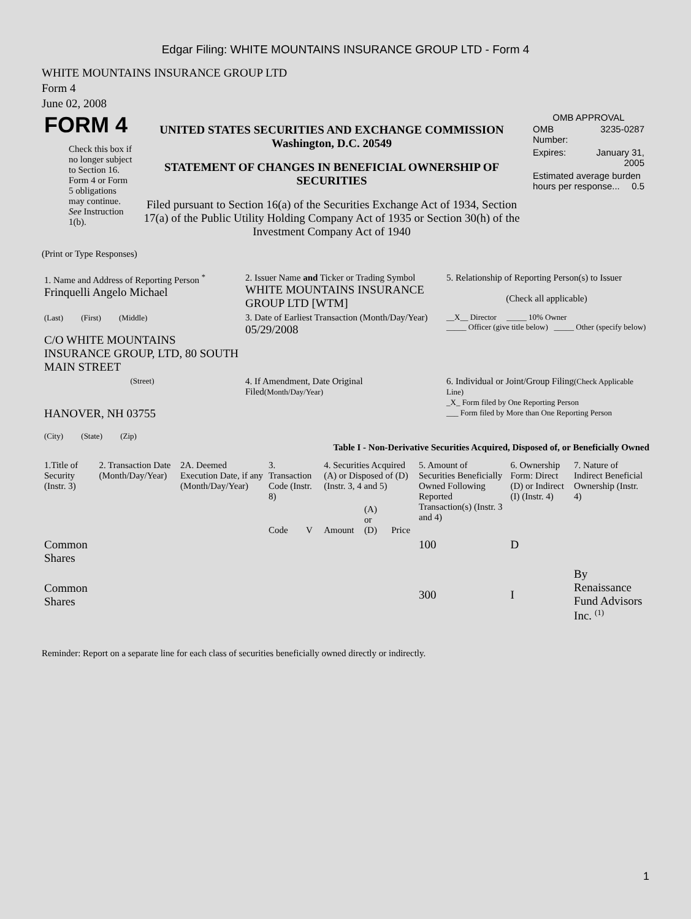Edgar Filing: WHITE MOUNTAINS INSURANCE GROUP LTD - Form 4
WHITE MOUNTAINS INSURANCE GROUP LTD
Form 4
June 02, 2008
| FORM 4 Check this box if no longer subject to Section 16. Form 4 or Form 5 obligations may continue. See Instruction 1(b). | UNITED STATES SECURITIES AND EXCHANGE COMMISSION Washington, D.C. 20549 STATEMENT OF CHANGES IN BENEFICIAL OWNERSHIP OF SECURITIES Filed pursuant to Section 16(a) of the Securities Exchange Act of 1934, Section 17(a) of the Public Utility Holding Company Act of 1935 or Section 30(h) of the Investment Company Act of 1940 | OMB APPROVAL / OMB Number: / 3235-0287 / / Expires: / January 31, 2005 / / Estimated average burden hours per response... 0.5 / / |
(Print or Type Responses)
| 1. Name and Address of Reporting Person <sup>*</sup> Frinquelli Angelo Michael | 2. Issuer Name and Ticker or Trading Symbol WHITE MOUNTAINS INSURANCE GROUP LTD [WTM] | 5. Relationship of Reporting Person(s) to Issuer (Check all applicable) |
| (Last) (First) (Middle) C/O WHITE MOUNTAINS INSURANCE GROUP, LTD, 80 SOUTH MAIN STREET | 3. Date of Earliest Transaction (Month/Day/Year) 05/29/2008 | __X__ Director _____ 10% Owner _____ Officer (give title below) _____ Other (specify below) |
| (Street) HANOVER, NH 03755 (City) (State) (Zip) | 4. If Amendment, Date Original Filed (Month/Day/Year) | 6. Individual or Joint/Group Filing (Check Applicable Line) _X_ Form filed by One Reporting Person ___ Form filed by More than One Reporting Person |
Table I - Non-Derivative Securities Acquired, Disposed of, or Beneficially Owned
| 1.Title of Security (Instr. 3) | 2. Transaction Date (Month/Day/Year) | 2A. Deemed Execution Date, if any (Month/Day/Year) | 3. Transaction Code (Instr. 8) | | 4. Securities Acquired (A) or Disposed of (D) (Instr. 3, 4 and 5) | | | 5. Amount of Securities Beneficially Owned Following Reported Transaction(s) (Instr. 3 and 4) | 6. Ownership Form: Direct (D) or Indirect (I) (Instr. 4) | 7. Nature of Indirect Beneficial Ownership (Instr. 4) |
| --- | --- | --- | --- | --- | --- | --- | --- | --- | --- | --- |
| | | | Code | V | Amount | (A) or (D) | Price | | | |
| Common Shares | | | | | | | | 100 | D | |
| Common Shares | | | | | | | | 300 | I | By Renaissance Fund Advisors Inc. <sup>(1)</sup> |
Reminder: Report on a separate line for each class of securities beneficially owned directly or indirectly.
1